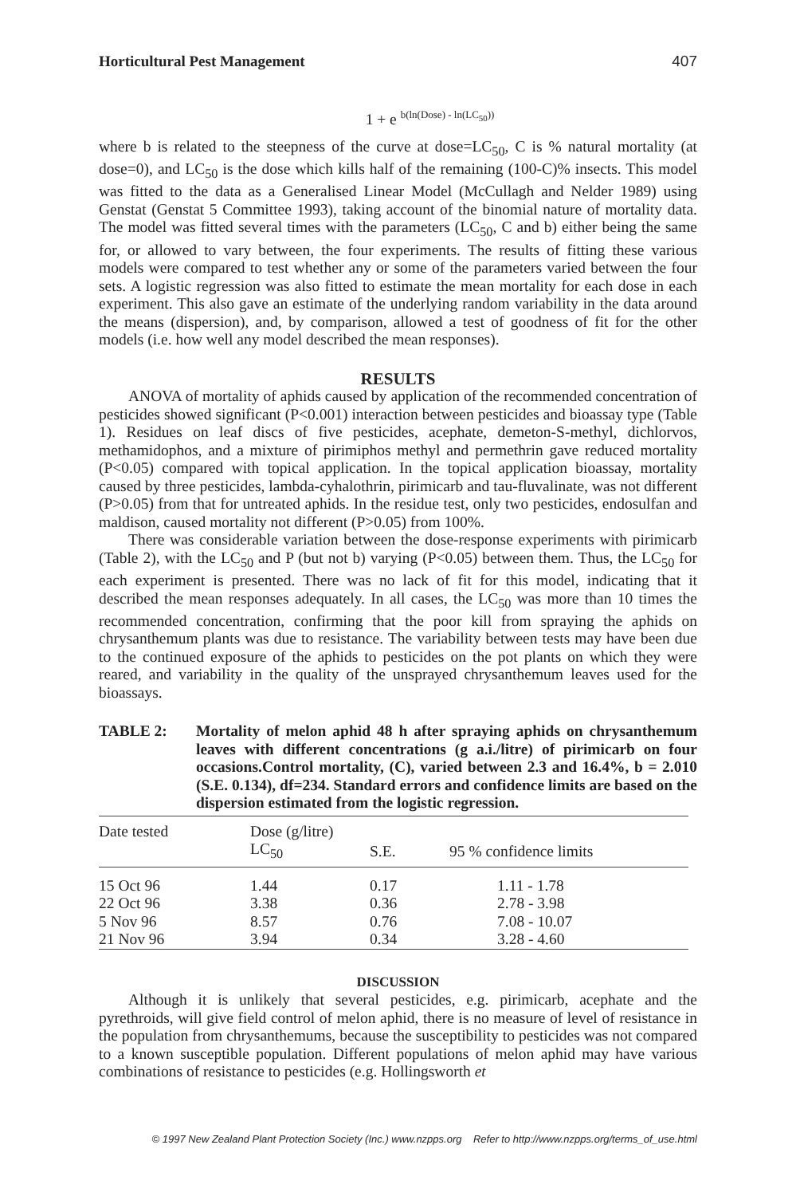Horticultural Pest Management 407
1 + e <sup>b(ln(Dose) - ln(LC<sub>50</sub>))</sup>
where b is related to the steepness of the curve at dose=LC<sub>50</sub>, C is % natural mortality (at dose=0), and LC<sub>50</sub> is the dose which kills half of the remaining (100-C)% insects. This model was fitted to the data as a Generalised Linear Model (McCullagh and Nelder 1989) using Genstat (Genstat 5 Committee 1993), taking account of the binomial nature of mortality data. The model was fitted several times with the parameters (LC<sub>50</sub>, C and b) either being the same for, or allowed to vary between, the four experiments. The results of fitting these various models were compared to test whether any or some of the parameters varied between the four sets. A logistic regression was also fitted to estimate the mean mortality for each dose in each experiment. This also gave an estimate of the underlying random variability in the data around the means (dispersion), and, by comparison, allowed a test of goodness of fit for the other models (i.e. how well any model described the mean responses).
RESULTS
ANOVA of mortality of aphids caused by application of the recommended concentration of pesticides showed significant (P<0.001) interaction between pesticides and bioassay type (Table 1). Residues on leaf discs of five pesticides, acephate, demeton-S-methyl, dichlorvos, methamidophos, and a mixture of pirimiphos methyl and permethrin gave reduced mortality (P<0.05) compared with topical application. In the topical application bioassay, mortality caused by three pesticides, lambda-cyhalothrin, pirimicarb and tau-fluvalinate, was not different (P>0.05) from that for untreated aphids. In the residue test, only two pesticides, endosulfan and maldison, caused mortality not different (P>0.05) from 100%.
There was considerable variation between the dose-response experiments with pirimicarb (Table 2), with the LC<sub>50</sub> and P (but not b) varying (P<0.05) between them. Thus, the LC<sub>50</sub> for each experiment is presented. There was no lack of fit for this model, indicating that it described the mean responses adequately. In all cases, the LC<sub>50</sub> was more than 10 times the recommended concentration, confirming that the poor kill from spraying the aphids on chrysanthemum plants was due to resistance. The variability between tests may have been due to the continued exposure of the aphids to pesticides on the pot plants on which they were reared, and variability in the quality of the unsprayed chrysanthemum leaves used for the bioassays.
TABLE 2: Mortality of melon aphid 48 h after spraying aphids on chrysanthemum leaves with different concentrations (g a.i./litre) of pirimicarb on four occasions.Control mortality, (C), varied between 2.3 and 16.4%, b = 2.010 (S.E. 0.134), df=234. Standard errors and confidence limits are based on the dispersion estimated from the logistic regression.
| Date tested | Dose (g/litre) | | |
| --- | --- | --- | --- |
| | LC<sub>50</sub> | S.E. | 95 % confidence limits |
| 15 Oct 96 | 1.44 | 0.17 | 1.11 - 1.78 |
| 22 Oct 96 | 3.38 | 0.36 | 2.78 - 3.98 |
| 5 Nov 96 | 8.57 | 0.76 | 7.08 - 10.07 |
| 21 Nov 96 | 3.94 | 0.34 | 3.28 - 4.60 |
DISCUSSION
Although it is unlikely that several pesticides, e.g. pirimicarb, acephate and the pyrethroids, will give field control of melon aphid, there is no measure of level of resistance in the population from chrysanthemums, because the susceptibility to pesticides was not compared to a known susceptible population. Different populations of melon aphid may have various combinations of resistance to pesticides (e.g. Hollingsworth et
© 1997 New Zealand Plant Protection Society (Inc.) www.nzpps.org Refer to http://www.nzpps.org/terms_of_use.html